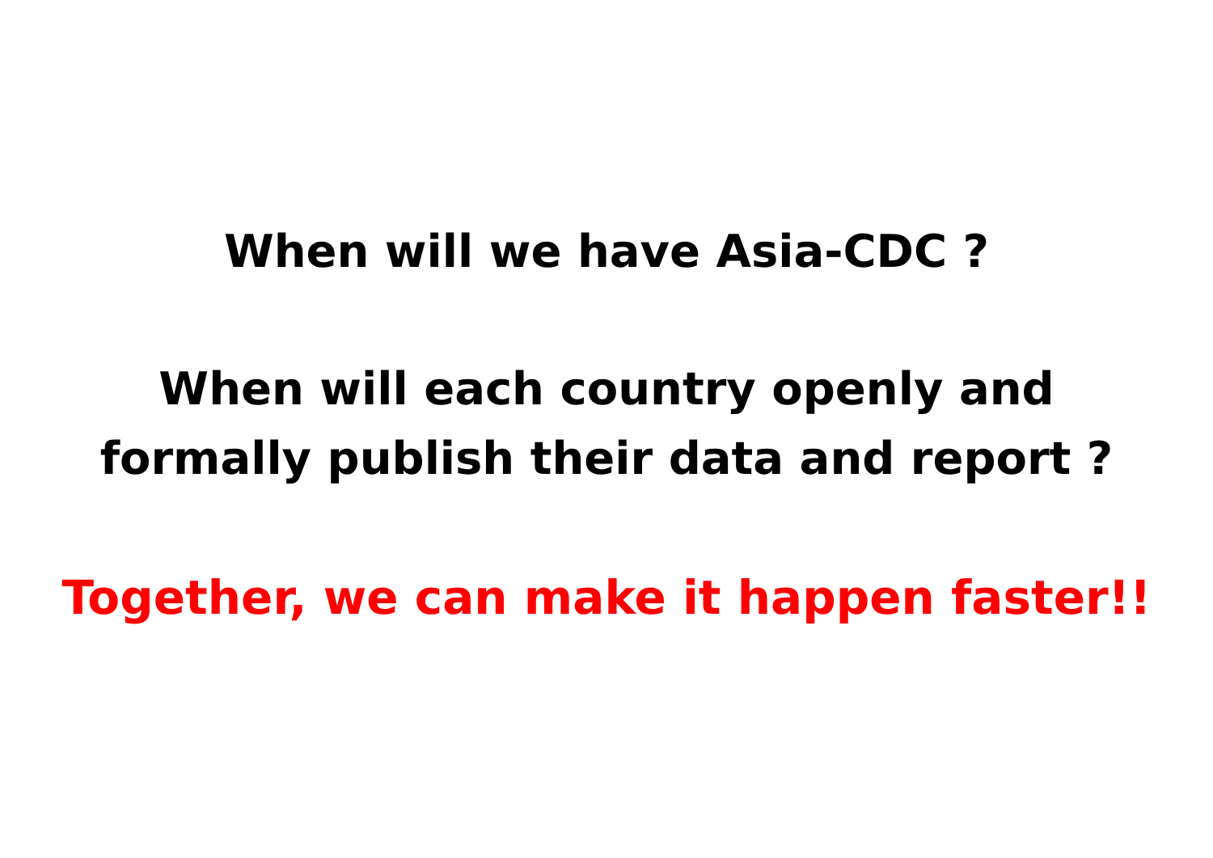When will we have Asia-CDC ?
When will each country openly and
formally publish their data and report ?
Together, we can make it happen faster!!